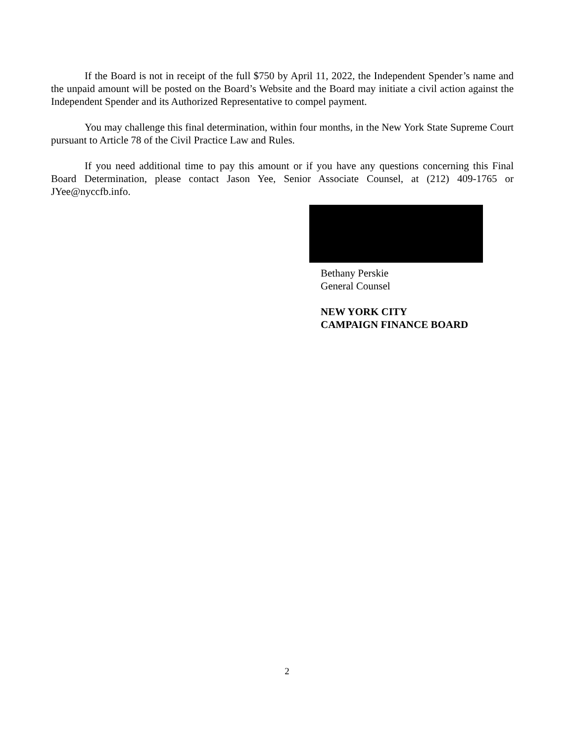If the Board is not in receipt of the full $750 by April 11, 2022, the Independent Spender’s name and the unpaid amount will be posted on the Board’s Website and the Board may initiate a civil action against the Independent Spender and its Authorized Representative to compel payment.
You may challenge this final determination, within four months, in the New York State Supreme Court pursuant to Article 78 of the Civil Practice Law and Rules.
If you need additional time to pay this amount or if you have any questions concerning this Final Board Determination, please contact Jason Yee, Senior Associate Counsel, at (212) 409-1765 or JYee@nyccfb.info.
Bethany Perskie
General Counsel
NEW YORK CITY
CAMPAIGN FINANCE BOARD
2